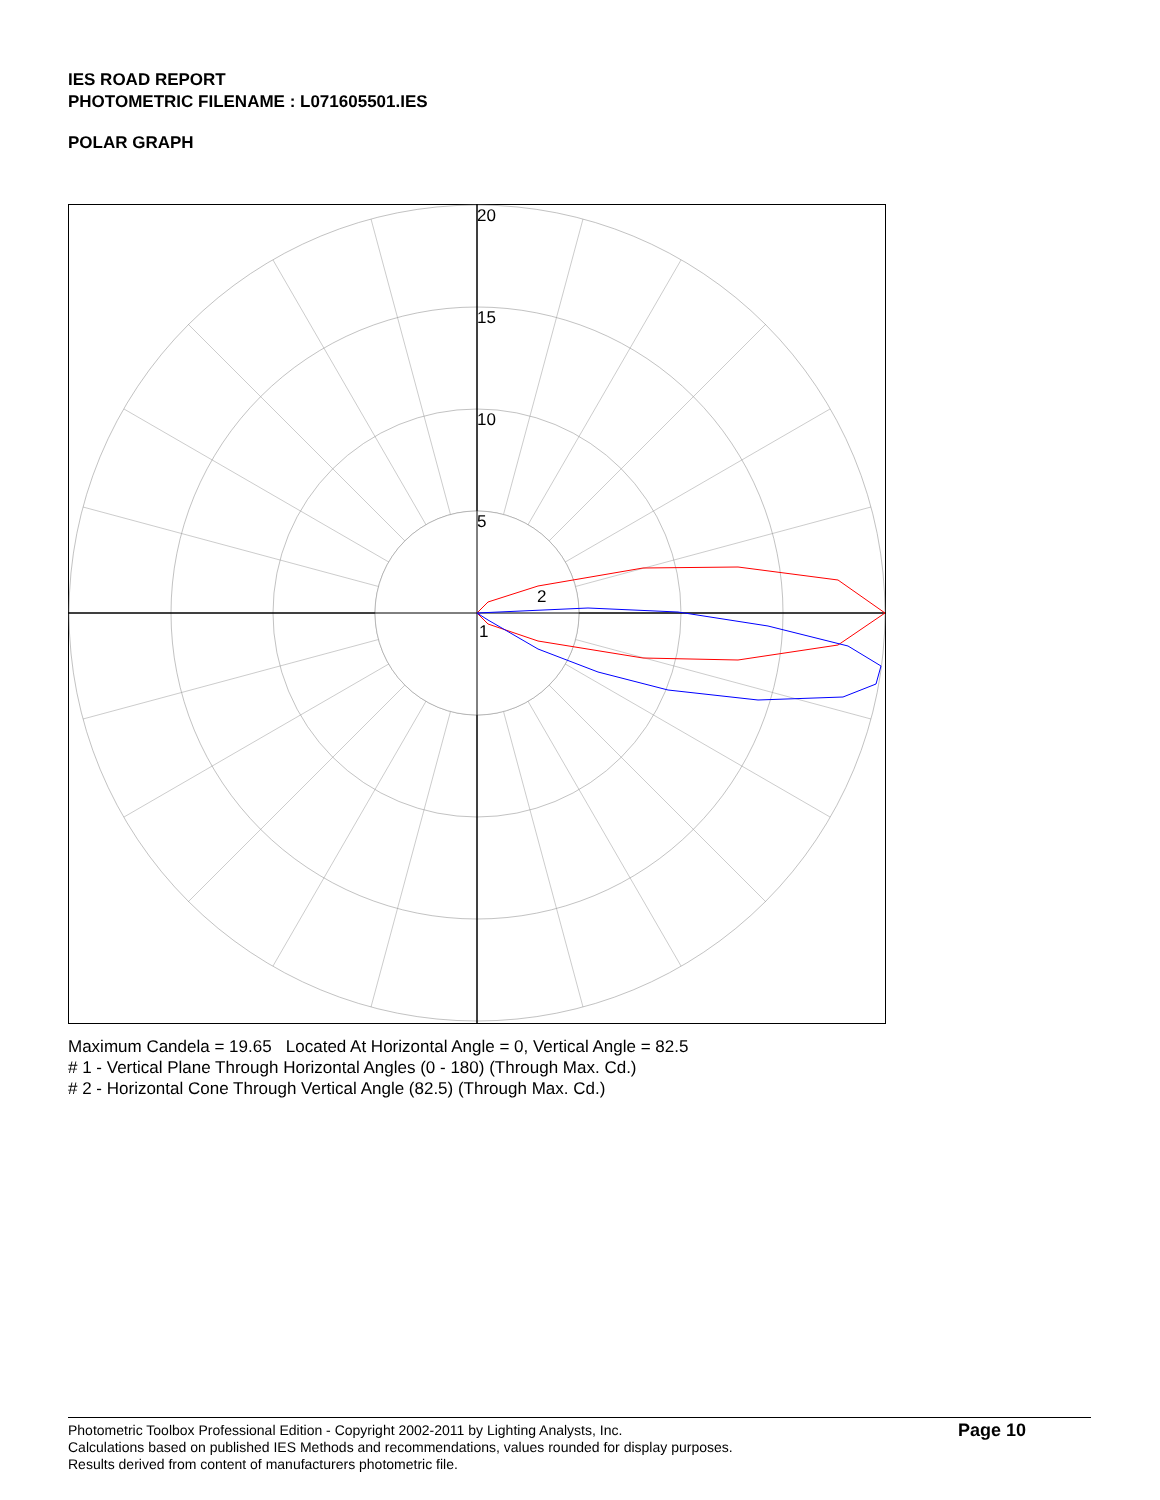IES ROAD REPORT
PHOTOMETRIC FILENAME : L071605501.IES
POLAR GRAPH
20
15
10
5
2
1
Maximum Candela = 19.65 Located At Horizontal Angle = 0, Vertical Angle = 82.5
# 1 - Vertical Plane Through Horizontal Angles (0 - 180) (Through Max. Cd.)
# 2 - Horizontal Cone Through Vertical Angle (82.5) (Through Max. Cd.)
Photometric Toolbox Professional Edition - Copyright 2002-2011 by Lighting Analysts, Inc.
Calculations based on published IES Methods and recommendations, values rounded for display purposes.
Results derived from content of manufacturers photometric file.
Page 10